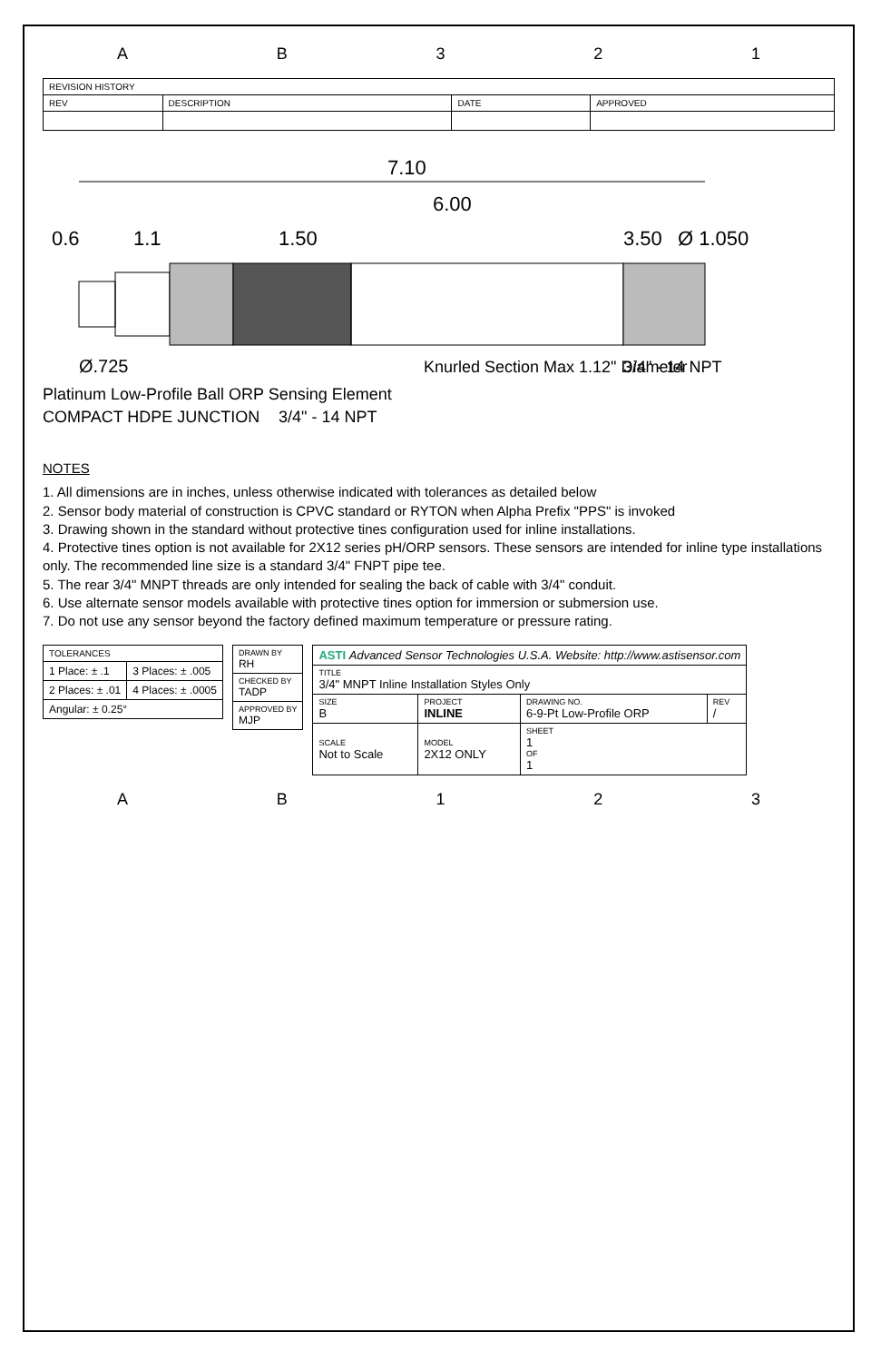A B 3 2 1
| REVISION HISTORY | | | |
| --- | --- | --- | --- |
| REV | DESCRIPTION | DATE | APPROVED |
7.10
6.00
1.50
3.50
1.1
0.6
Ø 1.050
Ø.725
Platinum Low-Profile Ball ORP Sensing Element
COMPACT HDPE JUNCTION
3/4" - 14 NPT
Knurled Section Max 1.12" Diameter
3/4" - 14 NPT
NOTES
1. All dimensions are in inches, unless otherwise indicated with tolerances as detailed below
2. Sensor body material of construction is CPVC standard or RYTON when Alpha Prefix "PPS" is invoked
3. Drawing shown in the standard without protective tines configuration used for inline installations.
4. Protective tines option is not available for 2X12 series pH/ORP sensors. These sensors are intended for inline type installations only. The recommended line size is a standard 3/4" FNPT pipe tee.
5. The rear 3/4" MNPT threads are only intended for sealing the back of cable with 3/4" conduit.
6. Use alternate sensor models available with protective tines option for immersion or submersion use.
7. Do not use any sensor beyond the factory defined maximum temperature or pressure rating.
| TOLERANCES | |
| --- | --- |
| 1 Place: ± .1 | 3 Places: ± .005 |
| 2 Places: ± .01 | 4 Places: ± .0005 |
| Angular: ± 0.25° | |
| DRAWN BY RH |
| CHECKED BY TADP |
| APPROVED BY MJP |
| ASTI Advanced Sensor Technologies U.S.A. Website: http://www.astisensor.com | | | |
| TITLE 3/4" MNPT Inline Installation Styles Only | | | |
| SIZE B | PROJECT INLINE | DRAWING NO. 6-9-Pt Low-Profile ORP | REV / |
| SCALE Not to Scale | MODEL 2X12 ONLY | SHEET 1 OF 1 | |
A B 1 2 3